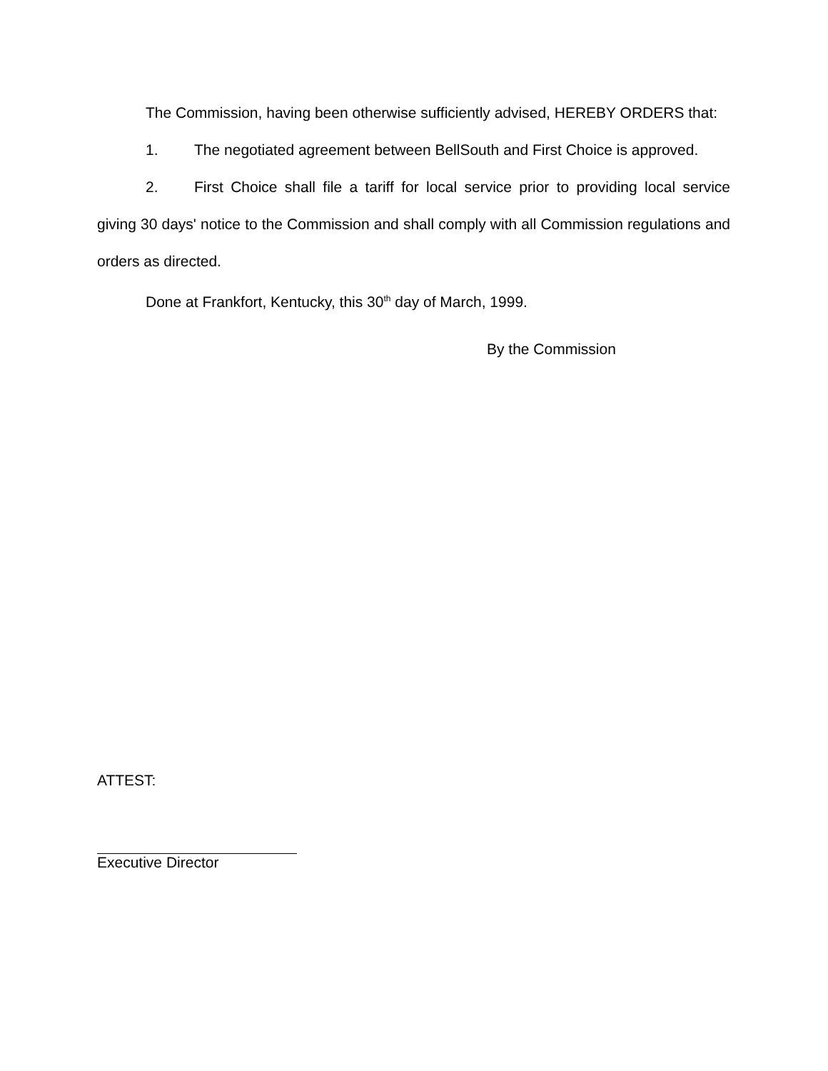The Commission, having been otherwise sufficiently advised, HEREBY ORDERS that:
1. The negotiated agreement between BellSouth and First Choice is approved.
2. First Choice shall file a tariff for local service prior to providing local service giving 30 days' notice to the Commission and shall comply with all Commission regulations and orders as directed.
Done at Frankfort, Kentucky, this 30<sup>th</sup> day of March, 1999.
By the Commission
ATTEST:
Executive Director